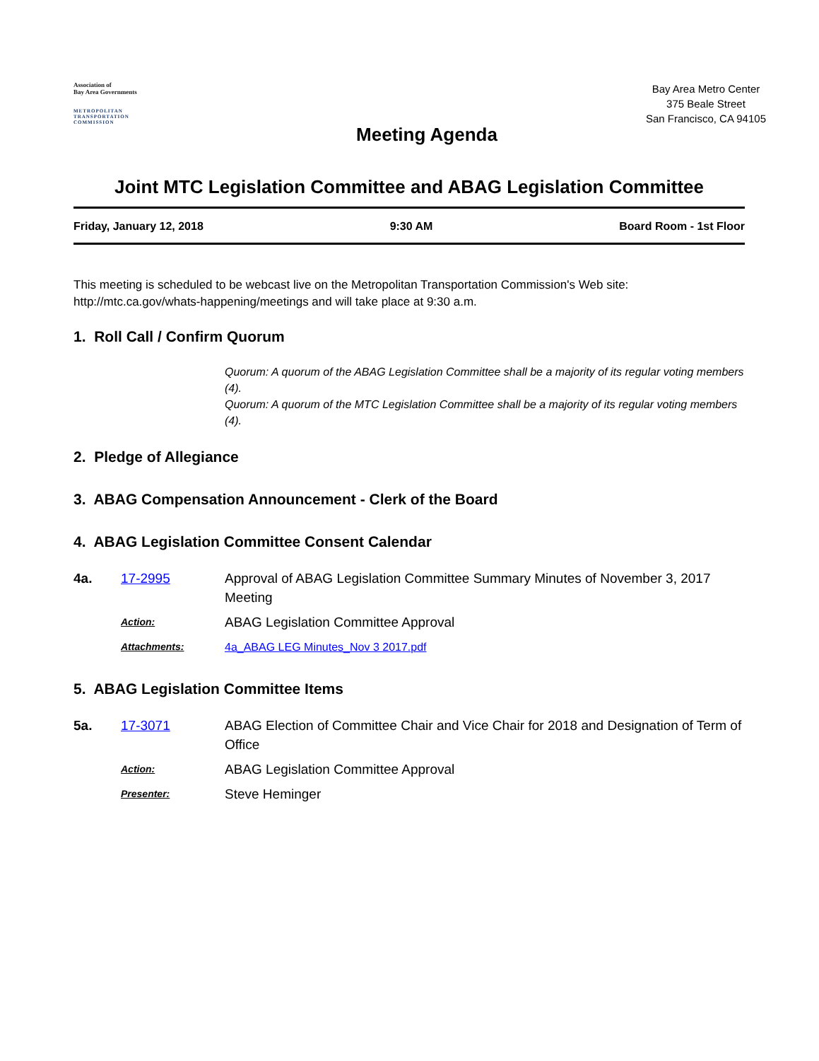Association of
Bay Area Governments
METROPOLITAN
TRANSPORTATION
COMMISSION
Bay Area Metro Center
375 Beale Street
San Francisco, CA 94105
Meeting Agenda
Joint MTC Legislation Committee and ABAG Legislation Committee
Friday, January 12, 2018 9:30 AM Board Room - 1st Floor
This meeting is scheduled to be webcast live on the Metropolitan Transportation Commission's Web site: http://mtc.ca.gov/whats-happening/meetings and will take place at 9:30 a.m.
1. Roll Call / Confirm Quorum
Quorum: A quorum of the ABAG Legislation Committee shall be a majority of its regular voting members (4).
Quorum: A quorum of the MTC Legislation Committee shall be a majority of its regular voting members (4).
2. Pledge of Allegiance
3. ABAG Compensation Announcement - Clerk of the Board
4. ABAG Legislation Committee Consent Calendar
4a. 17-2995 Approval of ABAG Legislation Committee Summary Minutes of November 3, 2017 Meeting
Action: ABAG Legislation Committee Approval
Attachments: 4a_ABAG LEG Minutes_Nov 3 2017.pdf
5. ABAG Legislation Committee Items
5a. 17-3071 ABAG Election of Committee Chair and Vice Chair for 2018 and Designation of Term of Office
Action: ABAG Legislation Committee Approval
Presenter: Steve Heminger